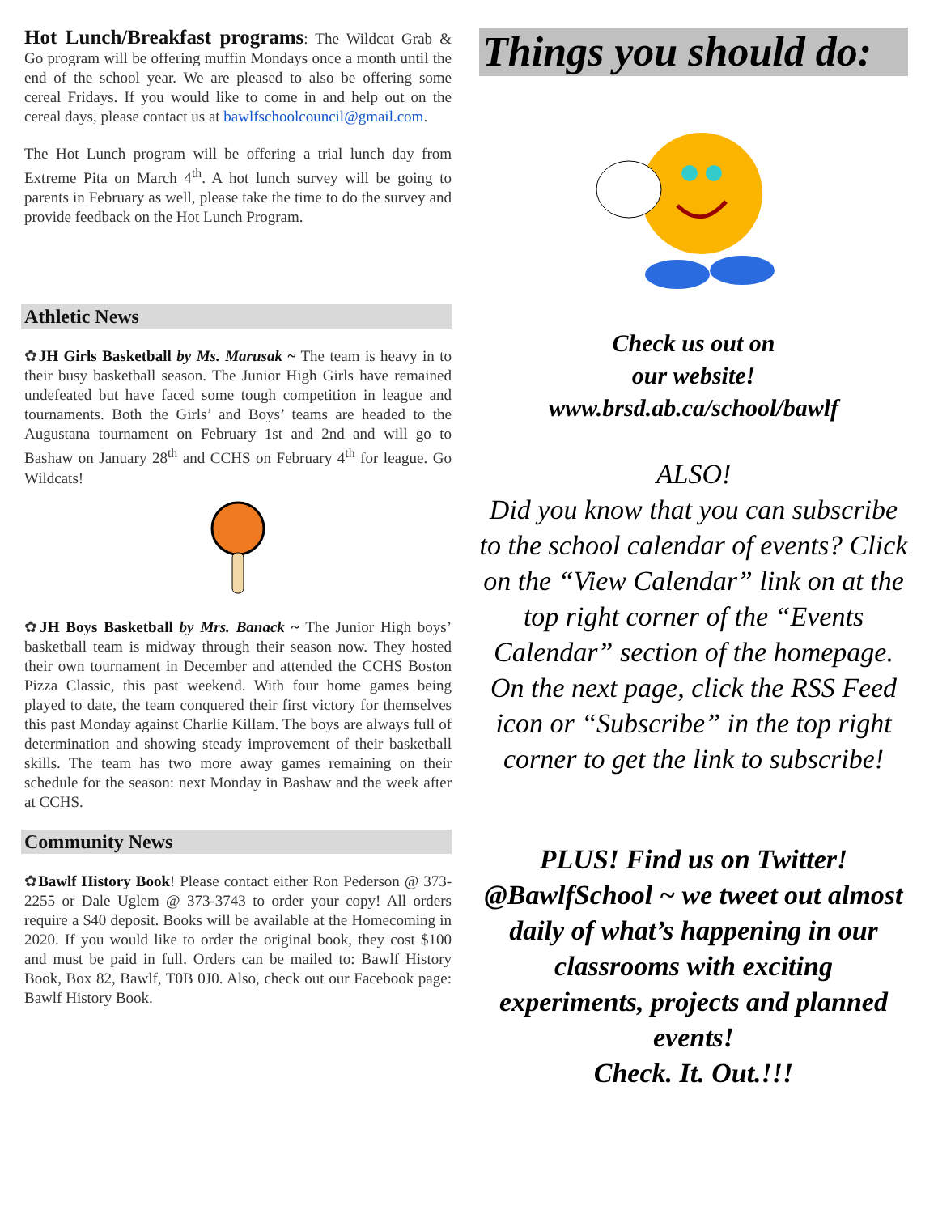Hot Lunch/Breakfast programs: The Wildcat Grab & Go program will be offering muffin Mondays once a month until the end of the school year. We are pleased to also be offering some cereal Fridays. If you would like to come in and help out on the cereal days, please contact us at bawlfschoolcouncil@gmail.com.
The Hot Lunch program will be offering a trial lunch day from Extreme Pita on March 4<sup>th</sup>. A hot lunch survey will be going to parents in February as well, please take the time to do the survey and provide feedback on the Hot Lunch Program.
Athletic News
✿JH Girls Basketball by Ms. Marusak ~ The team is heavy in to their busy basketball season. The Junior High Girls have remained undefeated but have faced some tough competition in league and tournaments. Both the Girls’ and Boys’ teams are headed to the Augustana tournament on February 1st and 2nd and will go to Bashaw on January 28<sup>th</sup> and CCHS on February 4<sup>th</sup> for league. Go Wildcats!
✿JH Boys Basketball by Mrs. Banack ~ The Junior High boys’ basketball team is midway through their season now. They hosted their own tournament in December and attended the CCHS Boston Pizza Classic, this past weekend. With four home games being played to date, the team conquered their first victory for themselves this past Monday against Charlie Killam. The boys are always full of determination and showing steady improvement of their basketball skills. The team has two more away games remaining on their schedule for the season: next Monday in Bashaw and the week after at CCHS.
Community News
✿Bawlf History Book! Please contact either Ron Pederson @ 373-2255 or Dale Uglem @ 373-3743 to order your copy! All orders require a $40 deposit. Books will be available at the Homecoming in 2020. If you would like to order the original book, they cost $100 and must be paid in full. Orders can be mailed to: Bawlf History Book, Box 82, Bawlf, T0B 0J0. Also, check out our Facebook page: Bawlf History Book.
Things you should do:
Check us out on
our website!
www.brsd.ab.ca/school/bawlf
ALSO!
Did you know that you can subscribe to the school calendar of events? Click on the “View Calendar” link on at the top right corner of the “Events Calendar” section of the homepage. On the next page, click the RSS Feed icon or “Subscribe” in the top right corner to get the link to subscribe!
PLUS! Find us on Twitter! @BawlfSchool ~ we tweet out almost daily of what’s happening in our classrooms with exciting experiments, projects and planned events!
Check. It. Out.!!!